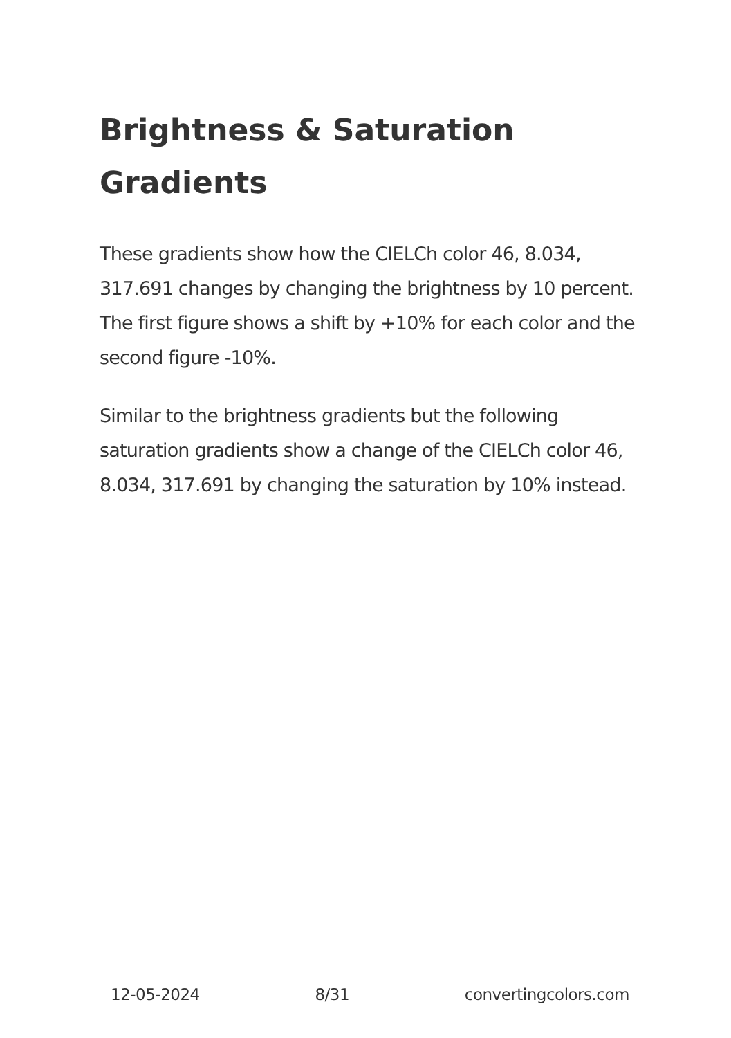Brightness & Saturation Gradients
These gradients show how the CIELCh color 46, 8.034, 317.691 changes by changing the brightness by 10 percent. The first figure shows a shift by +10% for each color and the second figure -10%.
Similar to the brightness gradients but the following saturation gradients show a change of the CIELCh color 46, 8.034, 317.691 by changing the saturation by 10% instead.
12-05-2024 8/31 convertingcolors.com